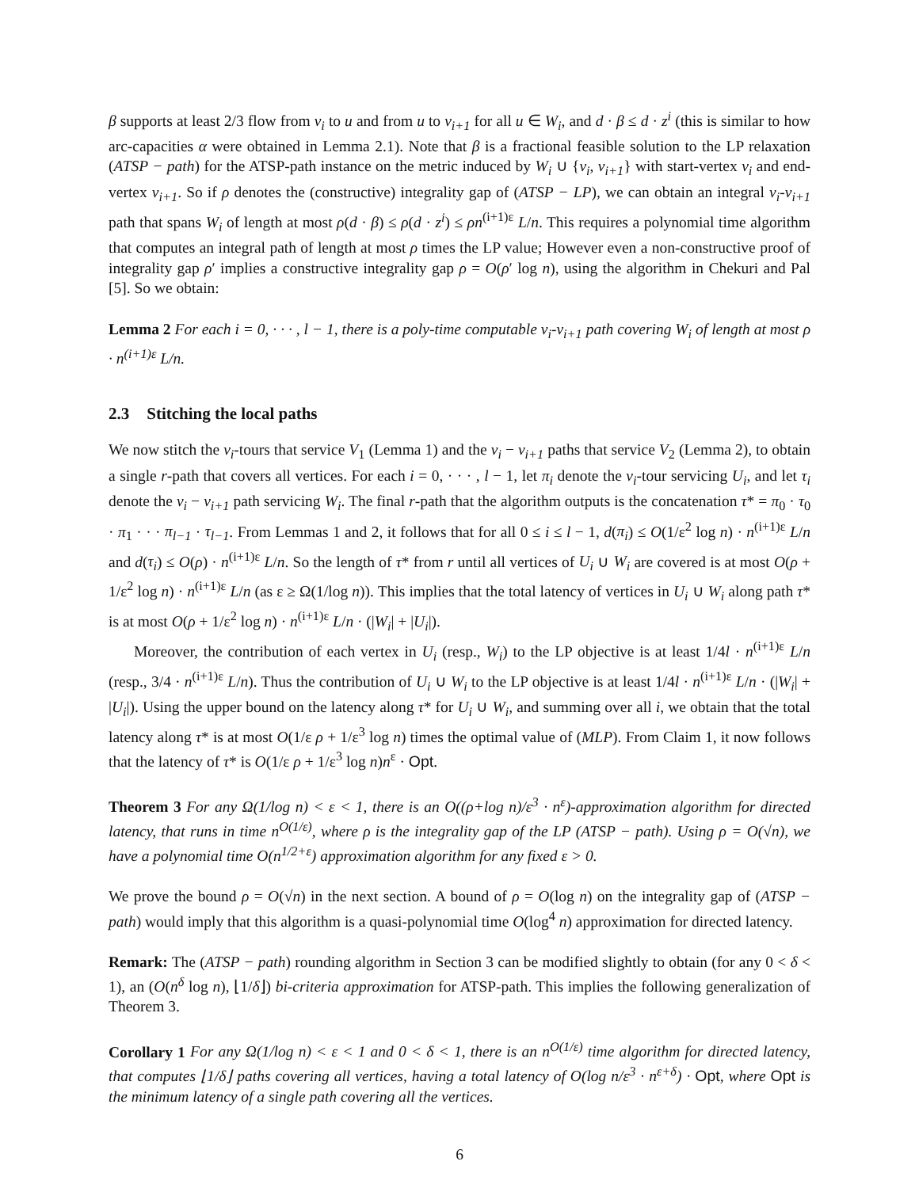β supports at least 2/3 flow from v<sub>i</sub> to u and from u to v<sub>i+1</sub> for all u ∈ W<sub>i</sub>, and d · β ≤ d · z<sup>i</sup> (this is similar to how arc-capacities α were obtained in Lemma 2.1). Note that β is a fractional feasible solution to the LP relaxation (ATSP − path) for the ATSP-path instance on the metric induced by W<sub>i</sub> ∪ {v<sub>i</sub>, v<sub>i+1</sub>} with start-vertex v<sub>i</sub> and end-vertex v<sub>i+1</sub>. So if ρ denotes the (constructive) integrality gap of (ATSP − LP), we can obtain an integral v<sub>i</sub>-v<sub>i+1</sub> path that spans W<sub>i</sub> of length at most ρ(d · β) ≤ ρ(d · z<sup>i</sup>) ≤ ρn<sup>(i+1)ε</sup> L/n. This requires a polynomial time algorithm that computes an integral path of length at most ρ times the LP value; However even a non-constructive proof of integrality gap ρ′ implies a constructive integrality gap ρ = O(ρ′ log n), using the algorithm in Chekuri and Pal [5]. So we obtain:
Lemma 2 For each i = 0, · · · , l − 1, there is a poly-time computable v<sub>i</sub>-v<sub>i+1</sub> path covering W<sub>i</sub> of length at most ρ · n<sup>(i+1)ε</sup> L/n.
2.3 Stitching the local paths
We now stitch the v<sub>i</sub>-tours that service V<sub>1</sub> (Lemma 1) and the v<sub>i</sub> − v<sub>i+1</sub> paths that service V<sub>2</sub> (Lemma 2), to obtain a single r-path that covers all vertices. For each i = 0, · · · , l − 1, let π<sub>i</sub> denote the v<sub>i</sub>-tour servicing U<sub>i</sub>, and let τ<sub>i</sub> denote the v<sub>i</sub> − v<sub>i+1</sub> path servicing W<sub>i</sub>. The final r-path that the algorithm outputs is the concatenation τ* = π<sub>0</sub> · τ<sub>0</sub> · π<sub>1</sub> · · · π<sub>l−1</sub> · τ<sub>l−1</sub>. From Lemmas 1 and 2, it follows that for all 0 ≤ i ≤ l − 1, d(π<sub>i</sub>) ≤ O(1/ε<sup>2</sup> log n) · n<sup>(i+1)ε</sup> L/n and d(τ<sub>i</sub>) ≤ O(ρ) · n<sup>(i+1)ε</sup> L/n. So the length of τ* from r until all vertices of U<sub>i</sub> ∪ W<sub>i</sub> are covered is at most O(ρ + 1/ε<sup>2</sup> log n) · n<sup>(i+1)ε</sup> L/n (as ε ≥ Ω(1/log n)). This implies that the total latency of vertices in U<sub>i</sub> ∪ W<sub>i</sub> along path τ* is at most O(ρ + 1/ε<sup>2</sup> log n) · n<sup>(i+1)ε</sup> L/n · (|W<sub>i</sub>| + |U<sub>i</sub>|).
Moreover, the contribution of each vertex in U<sub>i</sub> (resp., W<sub>i</sub>) to the LP objective is at least 1/4l · n<sup>(i+1)ε</sup> L/n (resp., 3/4 · n<sup>(i+1)ε</sup> L/n). Thus the contribution of U<sub>i</sub> ∪ W<sub>i</sub> to the LP objective is at least 1/4l · n<sup>(i+1)ε</sup> L/n · (|W<sub>i</sub>| + |U<sub>i</sub>|). Using the upper bound on the latency along τ* for U<sub>i</sub> ∪ W<sub>i</sub>, and summing over all i, we obtain that the total latency along τ* is at most O(1/ε ρ + 1/ε<sup>3</sup> log n) times the optimal value of (MLP). From Claim 1, it now follows that the latency of τ* is O(1/ε ρ + 1/ε<sup>3</sup> log n)n<sup>ε</sup> · Opt.
Theorem 3 For any Ω(1/log n) < ε < 1, there is an O((ρ+log n)/ε<sup>3</sup> · n<sup>ε</sup>)-approximation algorithm for directed latency, that runs in time n<sup>O(1/ε)</sup>, where ρ is the integrality gap of the LP (ATSP − path). Using ρ = O(√n), we have a polynomial time O(n<sup>1/2+ε</sup>) approximation algorithm for any fixed ε > 0.
We prove the bound ρ = O(√n) in the next section. A bound of ρ = O(log n) on the integrality gap of (ATSP − path) would imply that this algorithm is a quasi-polynomial time O(log<sup>4</sup> n) approximation for directed latency.
Remark: The (ATSP − path) rounding algorithm in Section 3 can be modified slightly to obtain (for any 0 < δ < 1), an (O(n<sup>δ</sup> log n), ⌊1/δ⌋) bi-criteria approximation for ATSP-path. This implies the following generalization of Theorem 3.
Corollary 1 For any Ω(1/log n) < ε < 1 and 0 < δ < 1, there is an n<sup>O(1/ε)</sup> time algorithm for directed latency, that computes ⌊1/δ⌋ paths covering all vertices, having a total latency of O(log n/ε<sup>3</sup> · n<sup>ε+δ</sup>) · Opt, where Opt is the minimum latency of a single path covering all the vertices.
6